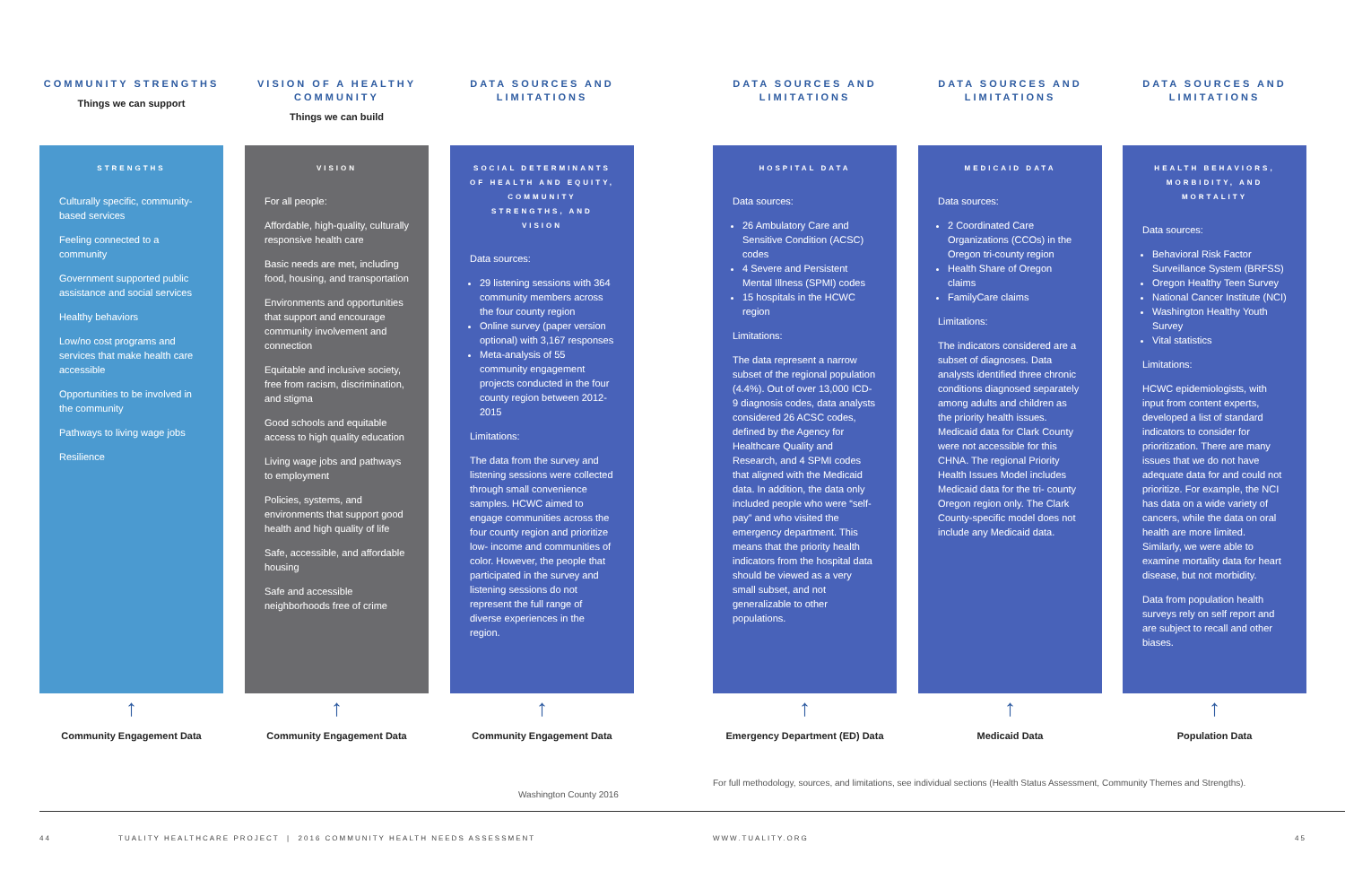COMMUNITY STRENGTHS
Things we can support
VISION OF A HEALTHY COMMUNITY
Things we can build
DATA SOURCES AND LIMITATIONS
DATA SOURCES AND LIMITATIONS
DATA SOURCES AND LIMITATIONS
DATA SOURCES AND LIMITATIONS
STRENGTHS
Culturally specific, community-based services
Feeling connected to a community
Government supported public assistance and social services
Healthy behaviors
Low/no cost programs and services that make health care accessible
Opportunities to be involved in the community
Pathways to living wage jobs
Resilience
VISION
For all people:
Affordable, high-quality, culturally responsive health care
Basic needs are met, including food, housing, and transportation
Environments and opportunities that support and encourage community involvement and connection
Equitable and inclusive society, free from racism, discrimination, and stigma
Good schools and equitable access to high quality education
Living wage jobs and pathways to employment
Policies, systems, and environments that support good health and high quality of life
Safe, accessible, and affordable housing
Safe and accessible neighborhoods free of crime
SOCIAL DETERMINANTS OF HEALTH AND EQUITY, COMMUNITY STRENGTHS, AND VISION
Data sources:
29 listening sessions with 364 community members across the four county region
Online survey (paper version optional) with 3,167 responses
Meta-analysis of 55 community engagement projects conducted in the four county region between 2012-2015
Limitations:
The data from the survey and listening sessions were collected through small convenience samples. HCWC aimed to engage communities across the four county region and prioritize low- income and communities of color. However, the people that participated in the survey and listening sessions do not represent the full range of diverse experiences in the region.
HOSPITAL DATA
Data sources:
26 Ambulatory Care and Sensitive Condition (ACSC) codes
4 Severe and Persistent Mental Illness (SPMI) codes
15 hospitals in the HCWC region
Limitations:
The data represent a narrow subset of the regional population (4.4%). Out of over 13,000 ICD-9 diagnosis codes, data analysts considered 26 ACSC codes, defined by the Agency for Healthcare Quality and Research, and 4 SPMI codes that aligned with the Medicaid data. In addition, the data only included people who were “self- pay” and who visited the emergency department. This means that the priority health indicators from the hospital data should be viewed as a very small subset, and not generalizable to other populations.
MEDICAID DATA
Data sources:
2 Coordinated Care Organizations (CCOs) in the Oregon tri-county region
Health Share of Oregon claims
FamilyCare claims
Limitations:
The indicators considered are a subset of diagnoses. Data analysts identified three chronic conditions diagnosed separately among adults and children as the priority health issues. Medicaid data for Clark County were not accessible for this CHNA. The regional Priority Health Issues Model includes Medicaid data for the tri- county Oregon region only. The Clark County-specific model does not include any Medicaid data.
HEALTH BEHAVIORS, MORBIDITY, AND MORTALITY
Data sources:
Behavioral Risk Factor Surveillance System (BRFSS)
Oregon Healthy Teen Survey
National Cancer Institute (NCI)
Washington Healthy Youth Survey
Vital statistics
Limitations:
HCWC epidemiologists, with input from content experts, developed a list of standard indicators to consider for prioritization. There are many issues that we do not have adequate data for and could not prioritize. For example, the NCI has data on a wide variety of cancers, while the data on oral health are more limited. Similarly, we were able to examine mortality data for heart disease, but not morbidity.
Data from population health surveys rely on self report and are subject to recall and other biases.
↑ ↑ ↑ ↑ ↑ ↑
Community Engagement Data Community Engagement Data Community Engagement Data Emergency Department (ED) Data Medicaid Data Population Data
Washington County 2016
For full methodology, sources, and limitations, see individual sections (Health Status Assessment, Community Themes and Strengths).
44
TUALITY HEALTHCARE PROJECT | 2016 COMMUNITY HEALTH NEEDS ASSESSMENT
WWW.TUALITY.ORG 45